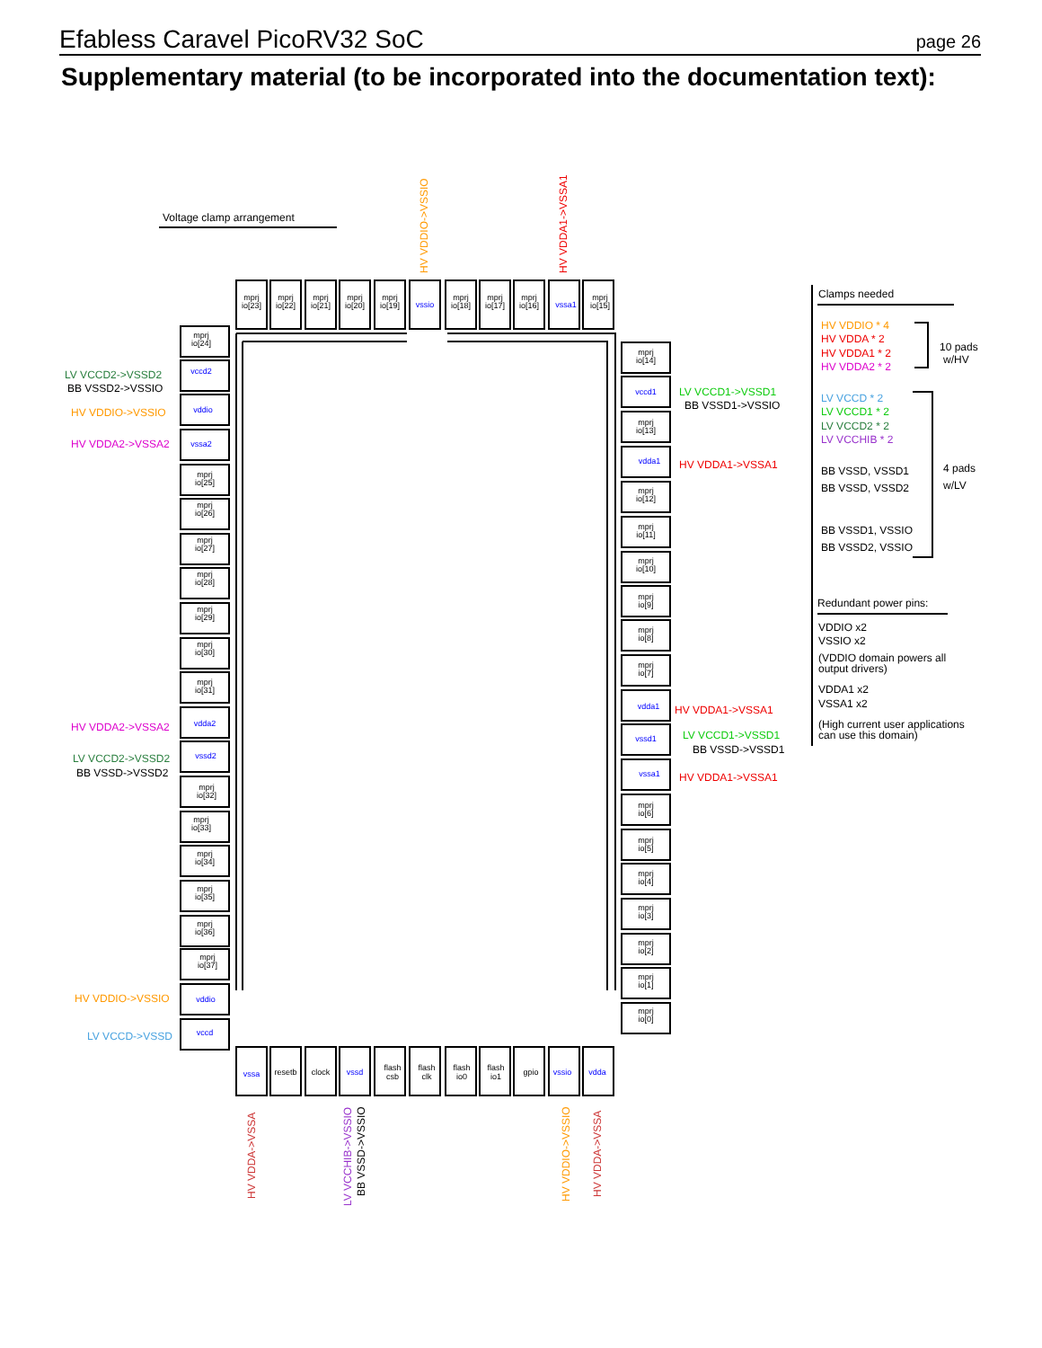Efabless Caravel PicoRV32 SoC
page 26
Supplementary material (to be incorporated into the documentation text):
mprj
io[23]
mprj
io[22]
mprj
io[21]
mprj
io[20]
mprj
io[19]
vssio
mprj
io[18]
mprj
io[17]
mprj
io[16]
vssa1
mprj
io[15]
vssa
resetb
clock
vssd
flash
csb
flash
clk
flash
io0
flash
io1
gpio
vssio
vdda
mprj
io[24]
vccd2
vddio
vssa2
mprj
io[25]
mprj
io[26]
mprj
io[27]
mprj
io[28]
mprj
io[29]
mprj
io[30]
mprj
io[31]
vdda2
vssd2
mprj
io[32]
mprj
io[33]
mprj
io[34]
mprj
io[35]
mprj
io[36]
mprj
io[37]
vddio
vccd
mprj
io[14]
vccd1
mprj
io[13]
vdda1
mprj
io[12]
mprj
io[11]
mprj
io[10]
mprj
io[9]
mprj
io[8]
mprj
io[7]
vdda1
vssd1
vssa1
mprj
io[6]
mprj
io[5]
mprj
io[4]
mprj
io[3]
mprj
io[2]
mprj
io[1]
mprj
io[0]
Voltage clamp arrangement
HV VDDIO->VSSIO
HV VDDA1->VSSA1
LV VCCD2->VSSD2
BB VSSD2->VSSIO
HV VDDIO->VSSIO
HV VDDA2->VSSA2
HV VDDA2->VSSA2
LV VCCD2->VSSD2
BB VSSD->VSSD2
HV VDDIO->VSSIO
LV VCCD->VSSD
LV VCCD1->VSSD1
BB VSSD1->VSSIO
HV VDDA1->VSSA1
HV VDDA1->VSSA1
LV VCCD1->VSSD1
BB VSSD->VSSD1
HV VDDA1->VSSA1
HV VDDA->VSSA
LV VCCHIB->VSSIO
BB VSSD->VSSIO
HV VDDIO->VSSIO
HV VDDA->VSSA
Clamps needed
HV VDDIO * 4
HV VDDA * 2
HV VDDA1 * 2
HV VDDA2 * 2
10 pads
w/HV
LV VCCD * 2
LV VCCD1 * 2
LV VCCD2 * 2
LV VCCHIB * 2
BB VSSD, VSSD1
BB VSSD, VSSD2
4 pads
w/LV
BB VSSD1, VSSIO
BB VSSD2, VSSIO
Redundant power pins:
VDDIO x2
VSSIO x2
(VDDIO domain powers all
output drivers)
VDDA1 x2
VSSA1 x2
(High current user applications
can use this domain)